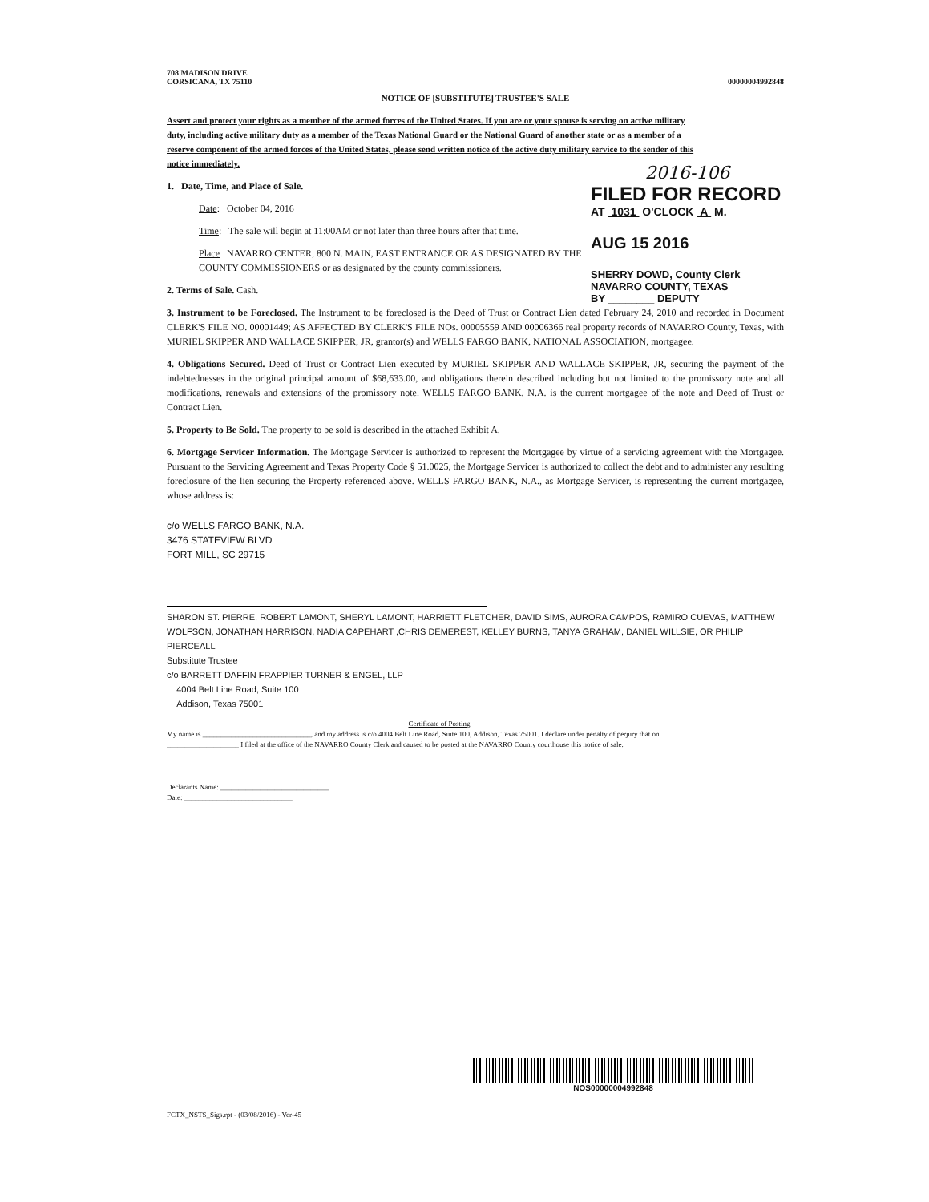708 MADISON DRIVE
CORSICANA, TX 75110
00000004992848
NOTICE OF [SUBSTITUTE] TRUSTEE'S SALE
Assert and protect your rights as a member of the armed forces of the United States. If you are or your spouse is serving on active military duty, including active military duty as a member of the Texas National Guard or the National Guard of another state or as a member of a reserve component of the armed forces of the United States, please send written notice of the active duty military service to the sender of this notice immediately.
1. Date, Time, and Place of Sale.
Date: October 04, 2016
Time: The sale will begin at 11:00AM or not later than three hours after that time.
Place NAVARRO CENTER, 800 N. MAIN, EAST ENTRANCE OR AS DESIGNATED BY THE COUNTY COMMISSIONERS or as designated by the county commissioners.
2. Terms of Sale. Cash.
2016-106
FILED FOR RECORD
AT 1031 O'CLOCK A M.
AUG 15 2016
SHERRY DOWD, County Clerk
NAVARRO COUNTY, TEXAS
BY ________ DEPUTY
3. Instrument to be Foreclosed. The Instrument to be foreclosed is the Deed of Trust or Contract Lien dated February 24, 2010 and recorded in Document CLERK'S FILE NO. 00001449; AS AFFECTED BY CLERK'S FILE NOs. 00005559 AND 00006366 real property records of NAVARRO County, Texas, with MURIEL SKIPPER AND WALLACE SKIPPER, JR, grantor(s) and WELLS FARGO BANK, NATIONAL ASSOCIATION, mortgagee.
4. Obligations Secured. Deed of Trust or Contract Lien executed by MURIEL SKIPPER AND WALLACE SKIPPER, JR, securing the payment of the indebtednesses in the original principal amount of $68,633.00, and obligations therein described including but not limited to the promissory note and all modifications, renewals and extensions of the promissory note. WELLS FARGO BANK, N.A. is the current mortgagee of the note and Deed of Trust or Contract Lien.
5. Property to Be Sold. The property to be sold is described in the attached Exhibit A.
6. Mortgage Servicer Information. The Mortgage Servicer is authorized to represent the Mortgagee by virtue of a servicing agreement with the Mortgagee. Pursuant to the Servicing Agreement and Texas Property Code § 51.0025, the Mortgage Servicer is authorized to collect the debt and to administer any resulting foreclosure of the lien securing the Property referenced above. WELLS FARGO BANK, N.A., as Mortgage Servicer, is representing the current mortgagee, whose address is:
c/o WELLS FARGO BANK, N.A.
3476 STATEVIEW BLVD
FORT MILL, SC 29715
SHARON ST. PIERRE, ROBERT LAMONT, SHERYL LAMONT, HARRIETT FLETCHER, DAVID SIMS, AURORA CAMPOS, RAMIRO CUEVAS, MATTHEW WOLFSON, JONATHAN HARRISON, NADIA CAPEHART ,CHRIS DEMEREST, KELLEY BURNS, TANYA GRAHAM, DANIEL WILLSIE, OR PHILIP PIERCEALL
Substitute Trustee
c/o BARRETT DAFFIN FRAPPIER TURNER & ENGEL, LLP
4004 Belt Line Road, Suite 100
Addison, Texas 75001
Certificate of Posting
My name is ______________________________, and my address is c/o 4004 Belt Line Road, Suite 100, Addison, Texas 75001. I declare under penalty of perjury that on ____________________ I filed at the office of the NAVARRO County Clerk and caused to be posted at the NAVARRO County courthouse this notice of sale.
Declarants Name: ______________________________
Date: ______________________________
NOS00000004992848
FCTX_NSTS_Sigs.rpt - (03/08/2016) - Ver-45